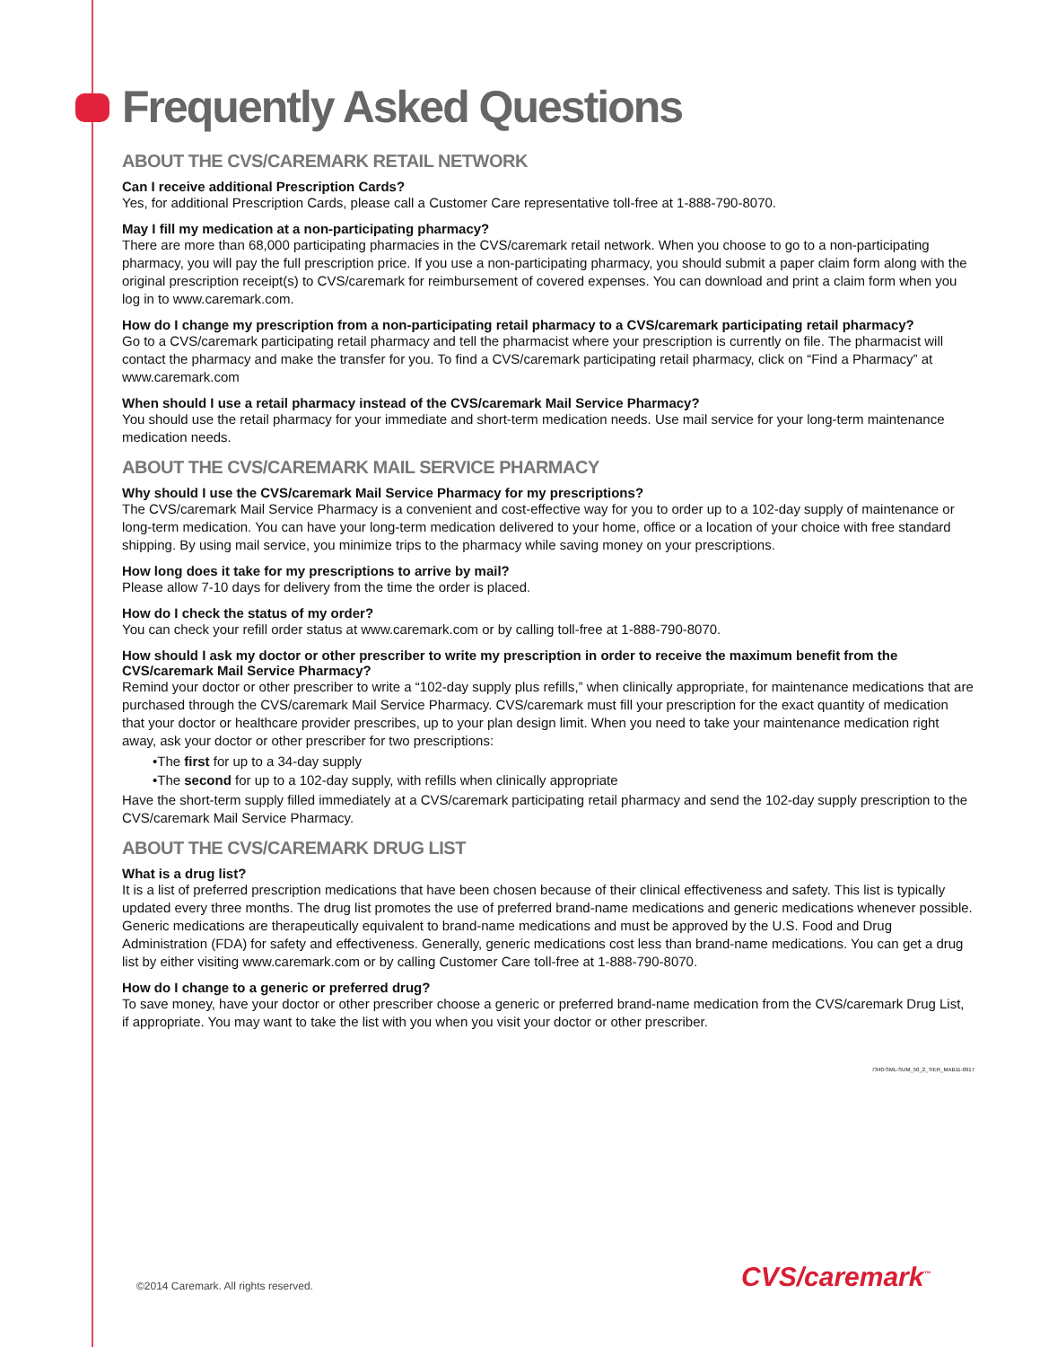Frequently Asked Questions
ABOUT THE CVS/CAREMARK RETAIL NETWORK
Can I receive additional Prescription Cards?
Yes, for additional Prescription Cards, please call a Customer Care representative toll-free at 1-888-790-8070.
May I fill my medication at a non-participating pharmacy?
There are more than 68,000 participating pharmacies in the CVS/caremark retail network. When you choose to go to a non-participating pharmacy, you will pay the full prescription price. If you use a non-participating pharmacy, you should submit a paper claim form along with the original prescription receipt(s) to CVS/caremark for reimbursement of covered expenses. You can download and print a claim form when you log in to www.caremark.com.
How do I change my prescription from a non-participating retail pharmacy to a CVS/caremark participating retail pharmacy?
Go to a CVS/caremark participating retail pharmacy and tell the pharmacist where your prescription is currently on file. The pharmacist will contact the pharmacy and make the transfer for you. To find a CVS/caremark participating retail pharmacy, click on “Find a Pharmacy” at www.caremark.com
When should I use a retail pharmacy instead of the CVS/caremark Mail Service Pharmacy?
You should use the retail pharmacy for your immediate and short-term medication needs. Use mail service for your long-term maintenance medication needs.
ABOUT THE CVS/CAREMARK MAIL SERVICE PHARMACY
Why should I use the CVS/caremark Mail Service Pharmacy for my prescriptions?
The CVS/caremark Mail Service Pharmacy is a convenient and cost-effective way for you to order up to a 102-day supply of maintenance or long-term medication. You can have your long-term medication delivered to your home, office or a location of your choice with free standard shipping. By using mail service, you minimize trips to the pharmacy while saving money on your prescriptions.
How long does it take for my prescriptions to arrive by mail?
Please allow 7-10 days for delivery from the time the order is placed.
How do I check the status of my order?
You can check your refill order status at www.caremark.com or by calling toll-free at 1-888-790-8070.
How should I ask my doctor or other prescriber to write my prescription in order to receive the maximum benefit from the CVS/caremark Mail Service Pharmacy?
Remind your doctor or other prescriber to write a “102-day supply plus refills,” when clinically appropriate, for maintenance medications that are purchased through the CVS/caremark Mail Service Pharmacy. CVS/caremark must fill your prescription for the exact quantity of medication that your doctor or healthcare provider prescribes, up to your plan design limit. When you need to take your maintenance medication right away, ask your doctor or other prescriber for two prescriptions:
•The first for up to a 34-day supply
•The second for up to a 102-day supply, with refills when clinically appropriate
Have the short-term supply filled immediately at a CVS/caremark participating retail pharmacy and send the 102-day supply prescription to the CVS/caremark Mail Service Pharmacy.
ABOUT THE CVS/CAREMARK DRUG LIST
What is a drug list?
It is a list of preferred prescription medications that have been chosen because of their clinical effectiveness and safety. This list is typically updated every three months. The drug list promotes the use of preferred brand-name medications and generic medications whenever possible. Generic medications are therapeutically equivalent to brand-name medications and must be approved by the U.S. Food and Drug Administration (FDA) for safety and effectiveness. Generally, generic medications cost less than brand-name medications. You can get a drug list by either visiting www.caremark.com or by calling Customer Care toll-free at 1-888-790-8070.
How do I change to a generic or preferred drug?
To save money, have your doctor or other prescriber choose a generic or preferred brand-name medication from the CVS/caremark Drug List, if appropriate. You may want to take the list with you when you visit your doctor or other prescriber.
7340-SML-SUM_50_2_TIER_MAB11-0917
©2014 Caremark. All rights reserved.
CVS/caremark<sup>™</sup>